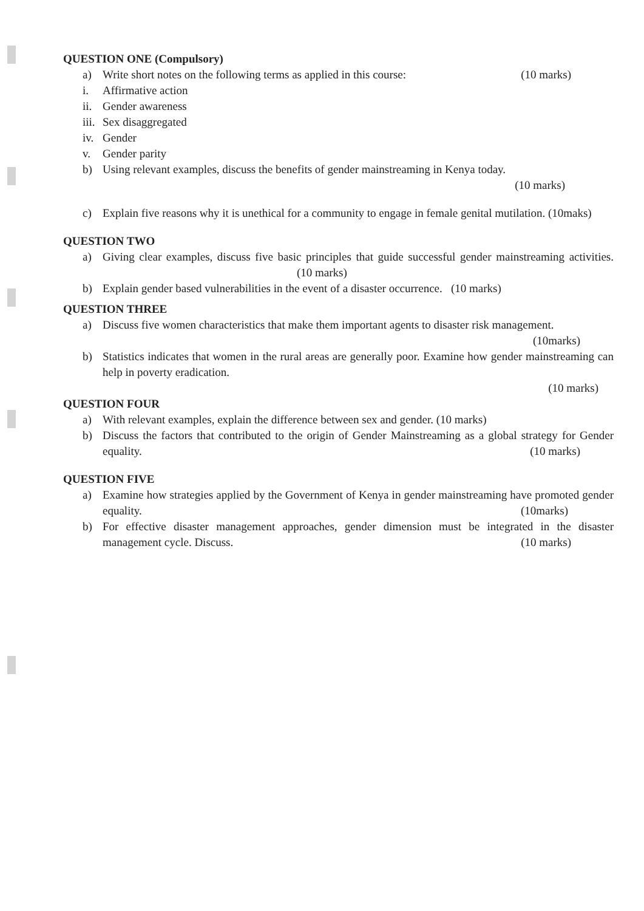QUESTION ONE (Compulsory)
a) Write short notes on the following terms as applied in this course: (10 marks)
i. Affirmative action
ii. Gender awareness
iii. Sex disaggregated
iv. Gender
v. Gender parity
b) Using relevant examples, discuss the benefits of gender mainstreaming in Kenya today.
(10 marks)
c) Explain five reasons why it is unethical for a community to engage in female genital mutilation. (10maks)
QUESTION TWO
a) Giving clear examples, discuss five basic principles that guide successful gender mainstreaming activities. (10 marks)
b) Explain gender based vulnerabilities in the event of a disaster occurrence. (10 marks)
QUESTION THREE
a) Discuss five women characteristics that make them important agents to disaster risk management. (10marks)
b) Statistics indicates that women in the rural areas are generally poor. Examine how gender mainstreaming can help in poverty eradication.
(10 marks)
QUESTION FOUR
a) With relevant examples, explain the difference between sex and gender. (10 marks)
b) Discuss the factors that contributed to the origin of Gender Mainstreaming as a global strategy for Gender equality. (10 marks)
QUESTION FIVE
a) Examine how strategies applied by the Government of Kenya in gender mainstreaming have promoted gender equality. (10marks)
b) For effective disaster management approaches, gender dimension must be integrated in the disaster management cycle. Discuss. (10 marks)